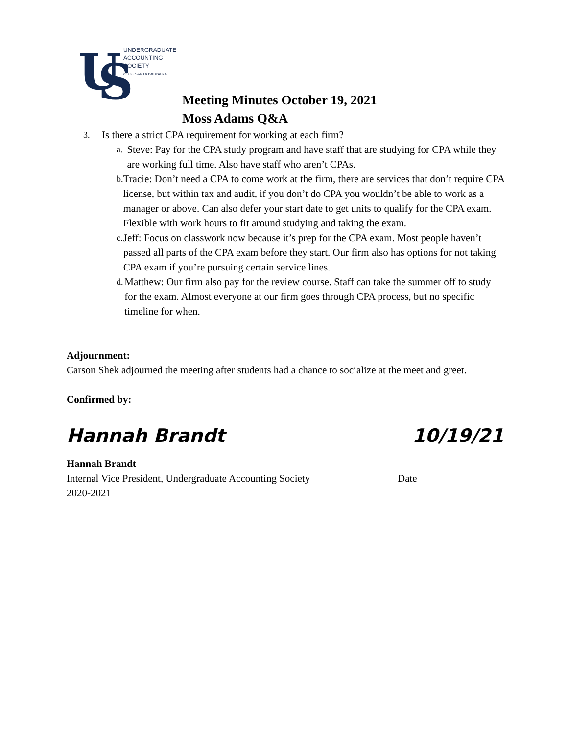U
S
UNDERGRADUATE
ACCOUNTING
SOCIETY
of UC SANTA BARBARA
Meeting Minutes October 19, 2021
Moss Adams Q&A
3. Is there a strict CPA requirement for working at each firm?
a. Steve: Pay for the CPA study program and have staff that are studying for CPA while they are working full time. Also have staff who aren’t CPAs.
b. Tracie: Don’t need a CPA to come work at the firm, there are services that don’t require CPA license, but within tax and audit, if you don’t do CPA you wouldn’t be able to work as a manager or above. Can also defer your start date to get units to qualify for the CPA exam. Flexible with work hours to fit around studying and taking the exam.
c. Jeff: Focus on classwork now because it’s prep for the CPA exam. Most people haven’t passed all parts of the CPA exam before they start. Our firm also has options for not taking CPA exam if you’re pursuing certain service lines.
d. Matthew: Our firm also pay for the review course. Staff can take the summer off to study for the exam. Almost everyone at our firm goes through CPA process, but no specific timeline for when.
Adjournment:
Carson Shek adjourned the meeting after students had a chance to socialize at the meet and greet.
Confirmed by:
Hannah Brandt 10/19/21
Hannah Brandt
Internal Vice President, Undergraduate Accounting Society
2020-2021
Date